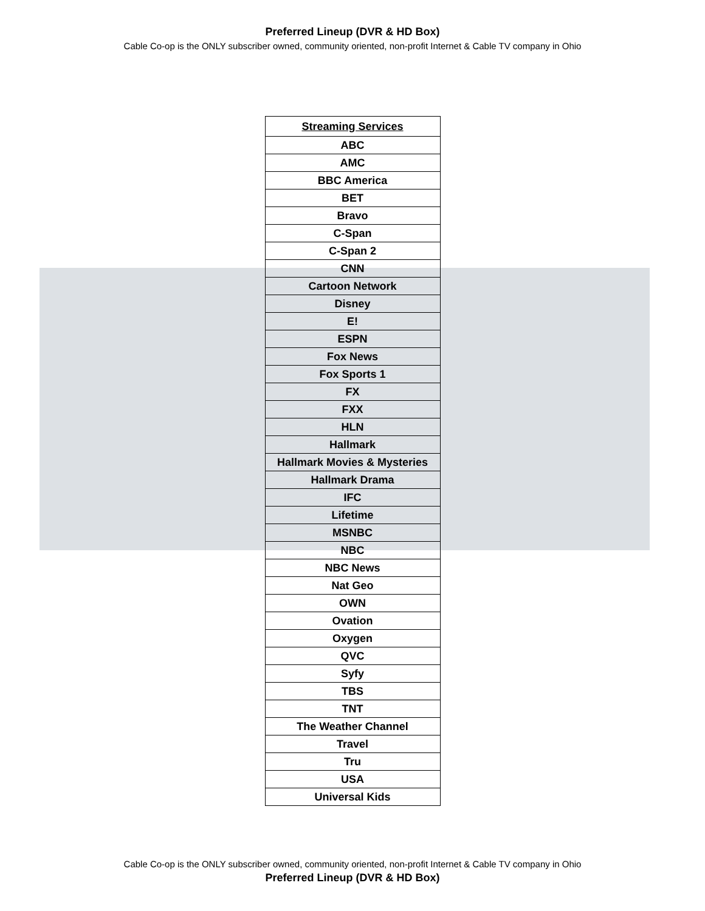Preferred Lineup (DVR & HD Box)
Cable Co-op is the ONLY subscriber owned, community oriented, non-profit Internet & Cable TV company in Ohio
| Streaming Services |
| --- |
| ABC |
| AMC |
| BBC America |
| BET |
| Bravo |
| C-Span |
| C-Span 2 |
| CNN |
| Cartoon Network |
| Disney |
| E! |
| ESPN |
| Fox News |
| Fox Sports 1 |
| FX |
| FXX |
| HLN |
| Hallmark |
| Hallmark Movies & Mysteries |
| Hallmark Drama |
| IFC |
| Lifetime |
| MSNBC |
| NBC |
| NBC News |
| Nat Geo |
| OWN |
| Ovation |
| Oxygen |
| QVC |
| Syfy |
| TBS |
| TNT |
| The Weather Channel |
| Travel |
| Tru |
| USA |
| Universal Kids |
Cable Co-op is the ONLY subscriber owned, community oriented, non-profit Internet & Cable TV company in Ohio
Preferred Lineup (DVR & HD Box)